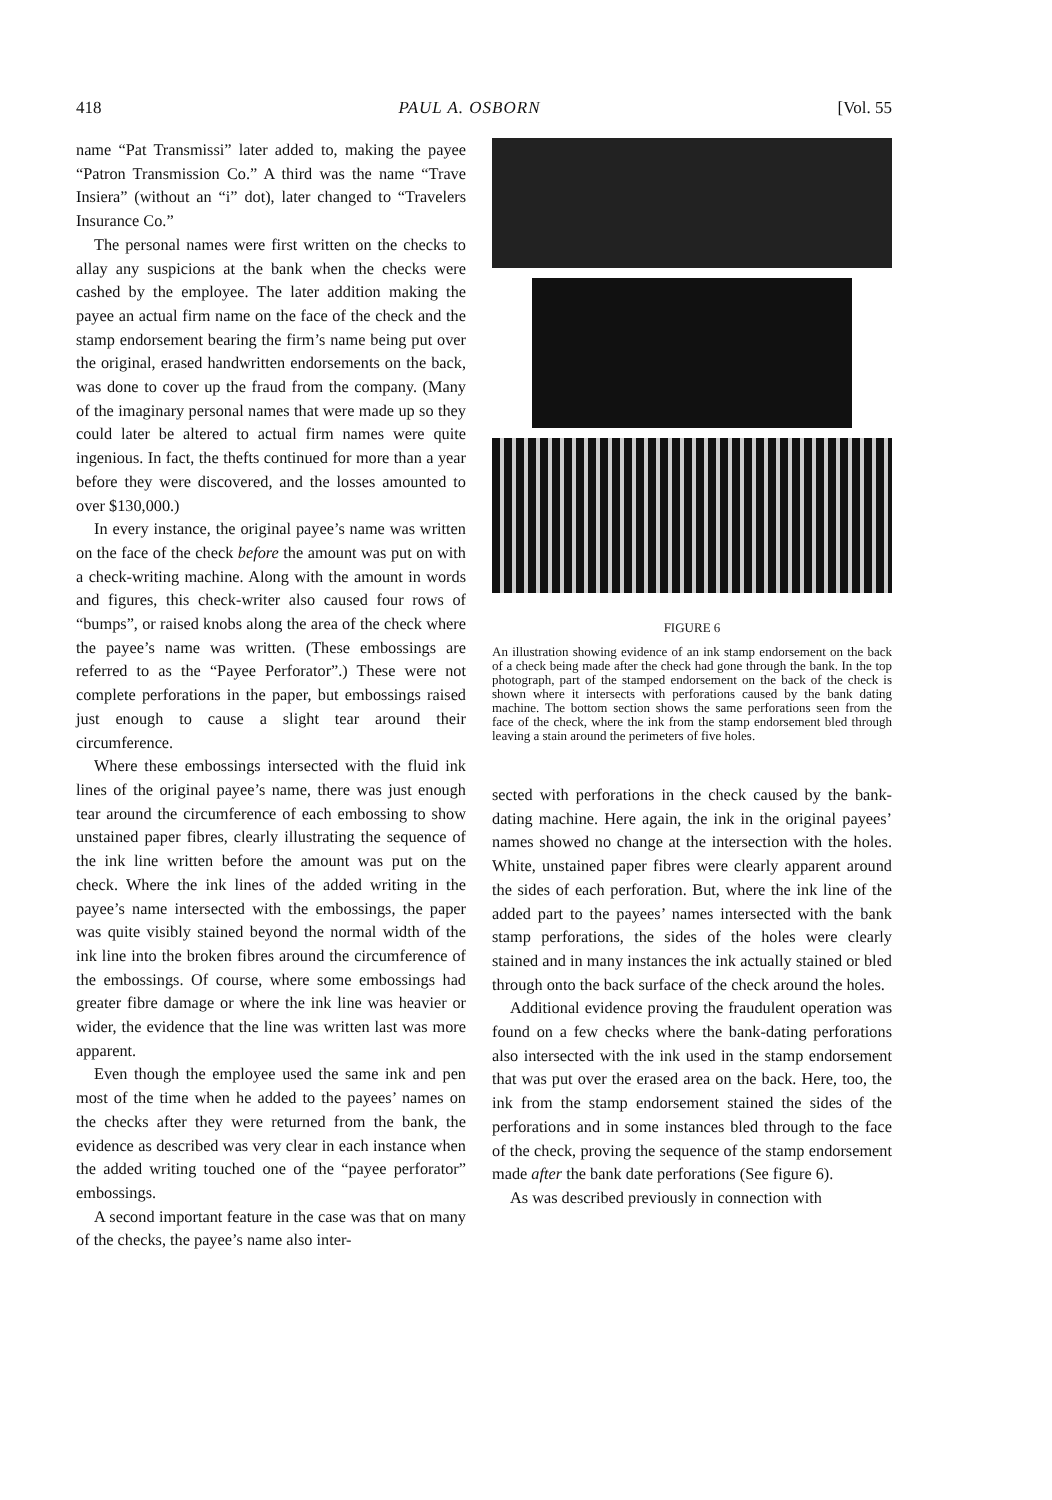418 PAUL A. OSBORN [Vol. 55
name “Pat Transmissi” later added to, making the payee “Patron Transmission Co.” A third was the name “Trave Insiera” (without an “i” dot), later changed to “Travelers Insurance Co.”
The personal names were first written on the checks to allay any suspicions at the bank when the checks were cashed by the employee. The later addition making the payee an actual firm name on the face of the check and the stamp endorsement bearing the firm’s name being put over the original, erased handwritten endorsements on the back, was done to cover up the fraud from the company. (Many of the imaginary personal names that were made up so they could later be altered to actual firm names were quite ingenious. In fact, the thefts continued for more than a year before they were discovered, and the losses amounted to over $130,000.)
In every instance, the original payee’s name was written on the face of the check before the amount was put on with a check-writing machine. Along with the amount in words and figures, this check-writer also caused four rows of “bumps”, or raised knobs along the area of the check where the payee’s name was written. (These embossings are referred to as the “Payee Perforator”.) These were not complete perforations in the paper, but embossings raised just enough to cause a slight tear around their circumference.
Where these embossings intersected with the fluid ink lines of the original payee’s name, there was just enough tear around the circumference of each embossing to show unstained paper fibres, clearly illustrating the sequence of the ink line written before the amount was put on the check. Where the ink lines of the added writing in the payee’s name intersected with the embossings, the paper was quite visibly stained beyond the normal width of the ink line into the broken fibres around the circumference of the embossings. Of course, where some embossings had greater fibre damage or where the ink line was heavier or wider, the evidence that the line was written last was more apparent.
Even though the employee used the same ink and pen most of the time when he added to the payees’ names on the checks after they were returned from the bank, the evidence as described was very clear in each instance when the added writing touched one of the “payee perforator” embossings.
A second important feature in the case was that on many of the checks, the payee’s name also inter-
FIGURE 6
An illustration showing evidence of an ink stamp endorsement on the back of a check being made after the check had gone through the bank. In the top photograph, part of the stamped endorsement on the back of the check is shown where it intersects with perforations caused by the bank dating machine. The bottom section shows the same perforations seen from the face of the check, where the ink from the stamp endorsement bled through leaving a stain around the perimeters of five holes.
sected with perforations in the check caused by the bank-dating machine. Here again, the ink in the original payees’ names showed no change at the intersection with the holes. White, unstained paper fibres were clearly apparent around the sides of each perforation. But, where the ink line of the added part to the payees’ names intersected with the bank stamp perforations, the sides of the holes were clearly stained and in many instances the ink actually stained or bled through onto the back surface of the check around the holes.
Additional evidence proving the fraudulent operation was found on a few checks where the bank-dating perforations also intersected with the ink used in the stamp endorsement that was put over the erased area on the back. Here, too, the ink from the stamp endorsement stained the sides of the perforations and in some instances bled through to the face of the check, proving the sequence of the stamp endorsement made after the bank date perforations (See figure 6).
As was described previously in connection with